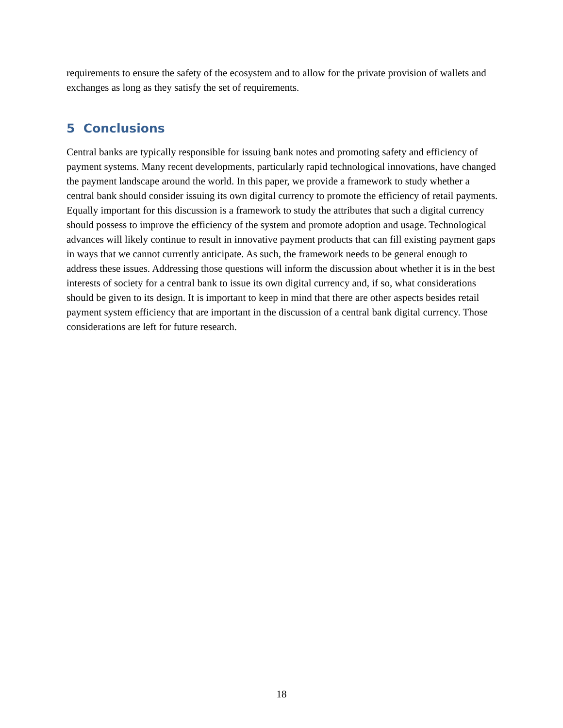requirements to ensure the safety of the ecosystem and to allow for the private provision of wallets and exchanges as long as they satisfy the set of requirements.
5 Conclusions
Central banks are typically responsible for issuing bank notes and promoting safety and efficiency of payment systems. Many recent developments, particularly rapid technological innovations, have changed the payment landscape around the world. In this paper, we provide a framework to study whether a central bank should consider issuing its own digital currency to promote the efficiency of retail payments. Equally important for this discussion is a framework to study the attributes that such a digital currency should possess to improve the efficiency of the system and promote adoption and usage. Technological advances will likely continue to result in innovative payment products that can fill existing payment gaps in ways that we cannot currently anticipate. As such, the framework needs to be general enough to address these issues. Addressing those questions will inform the discussion about whether it is in the best interests of society for a central bank to issue its own digital currency and, if so, what considerations should be given to its design. It is important to keep in mind that there are other aspects besides retail payment system efficiency that are important in the discussion of a central bank digital currency. Those considerations are left for future research.
18